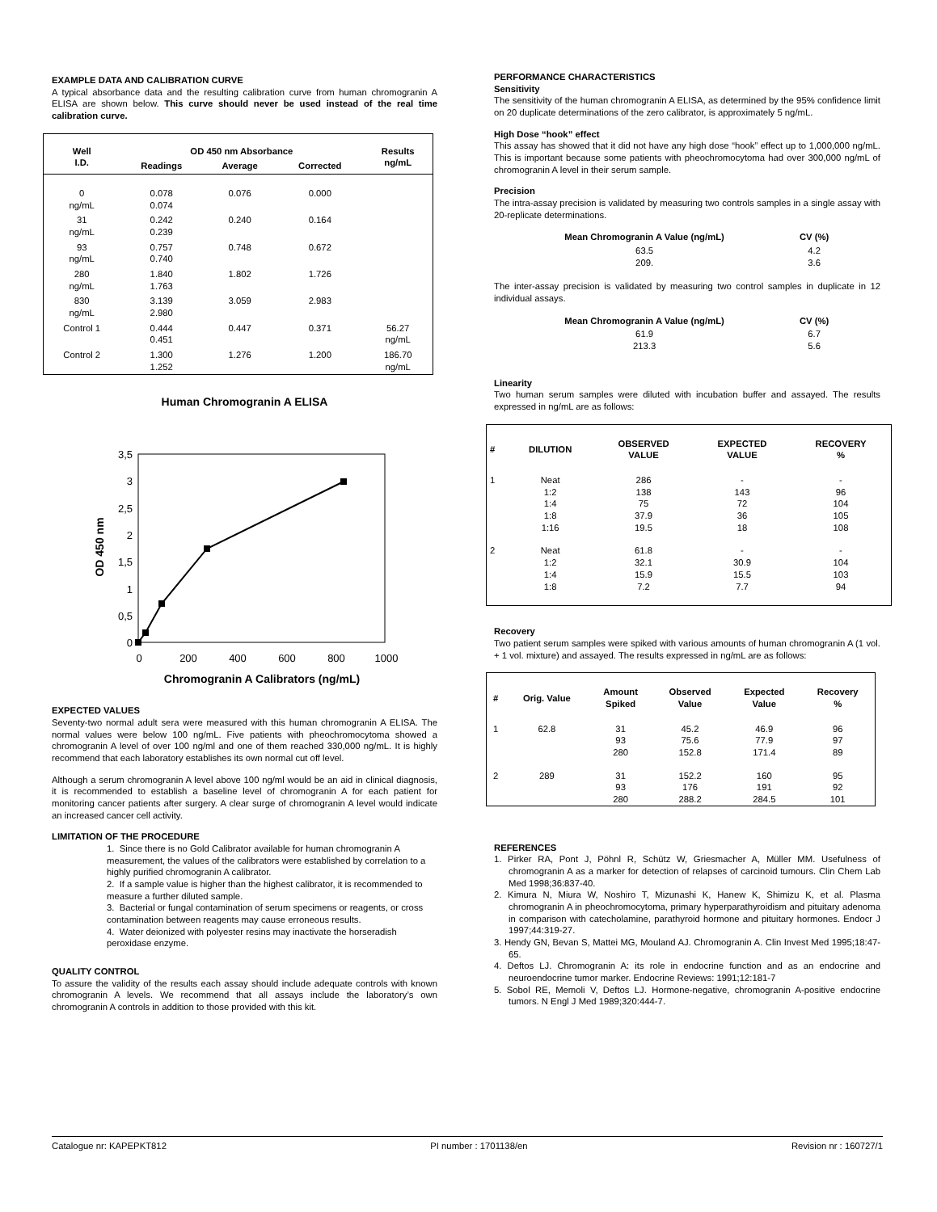EXAMPLE DATA AND CALIBRATION CURVE
A typical absorbance data and the resulting calibration curve from human chromogranin A ELISA are shown below. This curve should never be used instead of the real time calibration curve.
| Well I.D. | OD 450 nm Absorbance | | | Results ng/mL |
| --- | --- | --- | --- | --- |
| | Readings | Average | Corrected | |
| 0 ng/mL | 0.078 0.074 | 0.076 | 0.000 | |
| 31 ng/mL | 0.242 0.239 | 0.240 | 0.164 | |
| 93 ng/mL | 0.757 0.740 | 0.748 | 0.672 | |
| 280 ng/mL | 1.840 1.763 | 1.802 | 1.726 | |
| 830 ng/mL | 3.139 2.980 | 3.059 | 2.983 | |
| Control 1 | 0.444 0.451 | 0.447 | 0.371 | 56.27 ng/mL |
| Control 2 | 1.300 1.252 | 1.276 | 1.200 | 186.70 ng/mL |
Human Chromogranin A ELISA
3,5
3
2,5
2
1,5
1
0,5
0
0
200
400
600
800
1000
Chromogranin A Calibrators (ng/mL)
OD 450 nm
EXPECTED VALUES
Seventy-two normal adult sera were measured with this human chromogranin A ELISA. The normal values were below 100 ng/mL. Five patients with pheochromocytoma showed a chromogranin A level of over 100 ng/ml and one of them reached 330,000 ng/mL. It is highly recommend that each laboratory establishes its own normal cut off level.
Although a serum chromogranin A level above 100 ng/ml would be an aid in clinical diagnosis, it is recommended to establish a baseline level of chromogranin A for each patient for monitoring cancer patients after surgery. A clear surge of chromogranin A level would indicate an increased cancer cell activity.
LIMITATION OF THE PROCEDURE
1. Since there is no Gold Calibrator available for human chromogranin A measurement, the values of the calibrators were established by correlation to a highly purified chromogranin A calibrator.
2. If a sample value is higher than the highest calibrator, it is recommended to measure a further diluted sample.
3. Bacterial or fungal contamination of serum specimens or reagents, or cross contamination between reagents may cause erroneous results.
4. Water deionized with polyester resins may inactivate the horseradish peroxidase enzyme.
QUALITY CONTROL
To assure the validity of the results each assay should include adequate controls with known chromogranin A levels. We recommend that all assays include the laboratory’s own chromogranin A controls in addition to those provided with this kit.
PERFORMANCE CHARACTERISTICS
Sensitivity
The sensitivity of the human chromogranin A ELISA, as determined by the 95% confidence limit on 20 duplicate determinations of the zero calibrator, is approximately 5 ng/mL.
High Dose “hook” effect
This assay has showed that it did not have any high dose “hook” effect up to 1,000,000 ng/mL. This is important because some patients with pheochromocytoma had over 300,000 ng/mL of chromogranin A level in their serum sample.
Precision
The intra-assay precision is validated by measuring two controls samples in a single assay with 20-replicate determinations.
| Mean Chromogranin A Value (ng/mL) | CV (%) |
| --- | --- |
| 63.5 209. | 4.2 3.6 |
The inter-assay precision is validated by measuring two control samples in duplicate in 12 individual assays.
| Mean Chromogranin A Value (ng/mL) | CV (%) |
| --- | --- |
| 61.9 213.3 | 6.7 5.6 |
Linearity
Two human serum samples were diluted with incubation buffer and assayed. The results expressed in ng/mL are as follows:
| # | DILUTION | OBSERVED VALUE | EXPECTED VALUE | RECOVERY % |
| --- | --- | --- | --- | --- |
| 1 | Neat 1:2 1:4 1:8 1:16 | 286 138 75 37.9 19.5 | - 143 72 36 18 | - 96 104 105 108 |
| 2 | Neat 1:2 1:4 1:8 | 61.8 32.1 15.9 7.2 | - 30.9 15.5 7.7 | - 104 103 94 |
Recovery
Two patient serum samples were spiked with various amounts of human chromogranin A (1 vol. + 1 vol. mixture) and assayed. The results expressed in ng/mL are as follows:
| # | Orig. Value | Amount Spiked | Observed Value | Expected Value | Recovery % |
| --- | --- | --- | --- | --- | --- |
| 1 | 62.8 | 31 93 280 | 45.2 75.6 152.8 | 46.9 77.9 171.4 | 96 97 89 |
| 2 | 289 | 31 93 280 | 152.2 176 288.2 | 160 191 284.5 | 95 92 101 |
REFERENCES
1. Pirker RA, Pont J, Pöhnl R, Schütz W, Griesmacher A, Müller MM. Usefulness of chromogranin A as a marker for detection of relapses of carcinoid tumours. Clin Chem Lab Med 1998;36:837-40.
2. Kimura N, Miura W, Noshiro T, Mizunashi K, Hanew K, Shimizu K, et al. Plasma chromogranin A in pheochromocytoma, primary hyperparathyroidism and pituitary adenoma in comparison with catecholamine, parathyroid hormone and pituitary hormones. Endocr J 1997;44:319-27.
3. Hendy GN, Bevan S, Mattei MG, Mouland AJ. Chromogranin A. Clin Invest Med 1995;18:47-65.
4. Deftos LJ. Chromogranin A: its role in endocrine function and as an endocrine and neuroendocrine tumor marker. Endocrine Reviews: 1991;12:181-7
5. Sobol RE, Memoli V, Deftos LJ. Hormone-negative, chromogranin A-positive endocrine tumors. N Engl J Med 1989;320:444-7.
Catalogue nr: KAPEPKT812 PI number : 1701138/en Revision nr : 160727/1